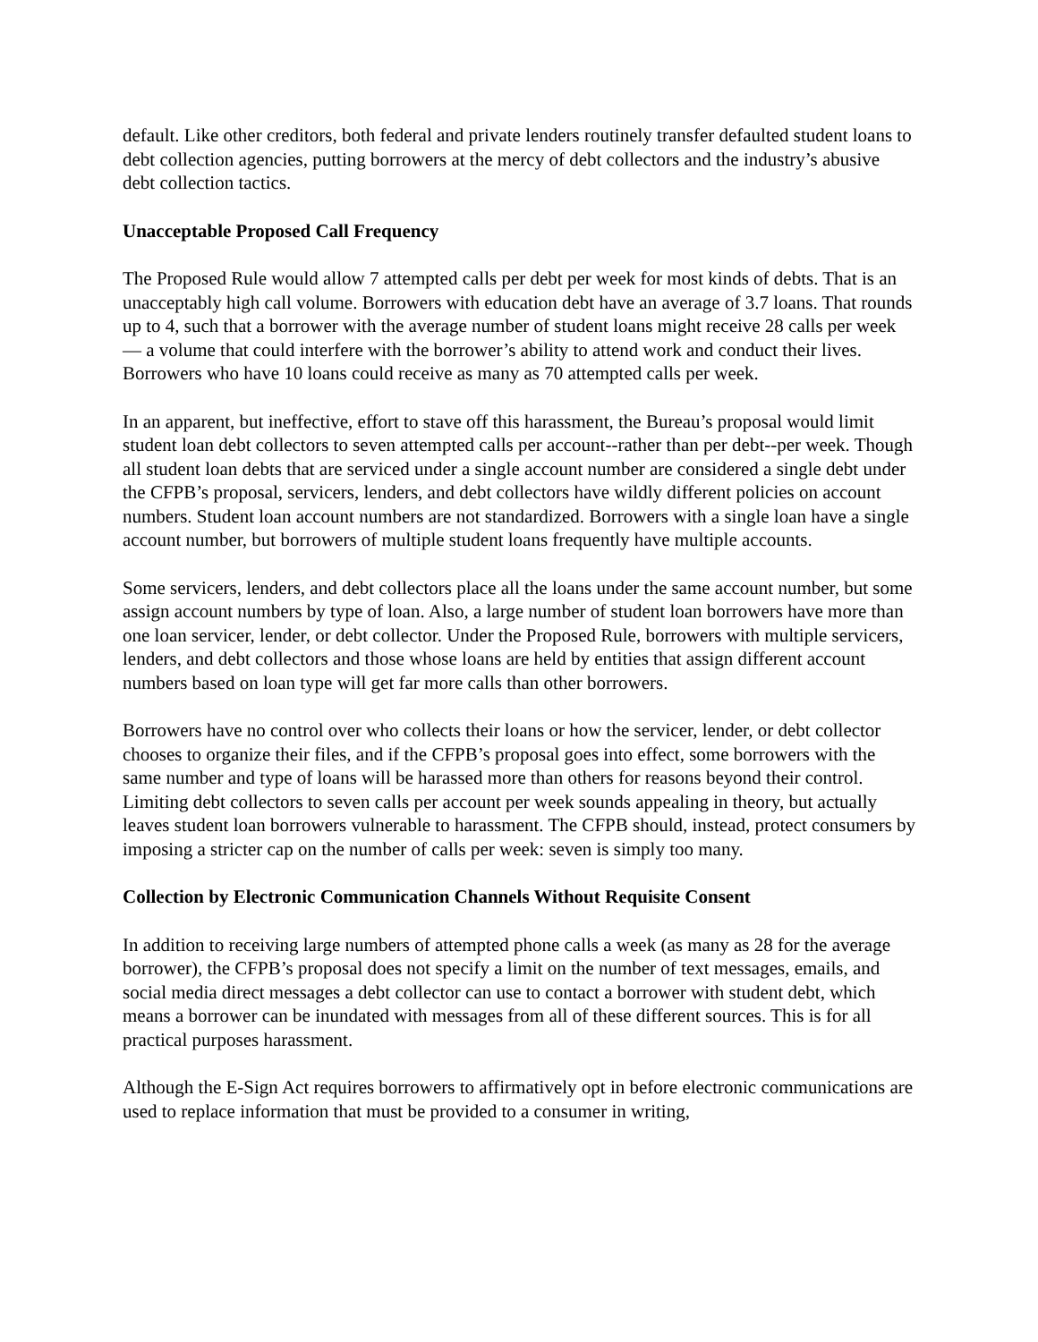default. Like other creditors, both federal and private lenders routinely transfer defaulted student loans to debt collection agencies, putting borrowers at the mercy of debt collectors and the industry’s abusive debt collection tactics.
Unacceptable Proposed Call Frequency
The Proposed Rule would allow 7 attempted calls per debt per week for most kinds of debts. That is an unacceptably high call volume. Borrowers with education debt have an average of 3.7 loans. That rounds up to 4, such that a borrower with the average number of student loans might receive 28 calls per week — a volume that could interfere with the borrower’s ability to attend work and conduct their lives. Borrowers who have 10 loans could receive as many as 70 attempted calls per week.
In an apparent, but ineffective, effort to stave off this harassment, the Bureau’s proposal would limit student loan debt collectors to seven attempted calls per account--rather than per debt--per week. Though all student loan debts that are serviced under a single account number are considered a single debt under the CFPB’s proposal, servicers, lenders, and debt collectors have wildly different policies on account numbers. Student loan account numbers are not standardized. Borrowers with a single loan have a single account number, but borrowers of multiple student loans frequently have multiple accounts.
Some servicers, lenders, and debt collectors place all the loans under the same account number, but some assign account numbers by type of loan. Also, a large number of student loan borrowers have more than one loan servicer, lender, or debt collector. Under the Proposed Rule, borrowers with multiple servicers, lenders, and debt collectors and those whose loans are held by entities that assign different account numbers based on loan type will get far more calls than other borrowers.
Borrowers have no control over who collects their loans or how the servicer, lender, or debt collector chooses to organize their files, and if the CFPB’s proposal goes into effect, some borrowers with the same number and type of loans will be harassed more than others for reasons beyond their control. Limiting debt collectors to seven calls per account per week sounds appealing in theory, but actually leaves student loan borrowers vulnerable to harassment. The CFPB should, instead, protect consumers by imposing a stricter cap on the number of calls per week: seven is simply too many.
Collection by Electronic Communication Channels Without Requisite Consent
In addition to receiving large numbers of attempted phone calls a week (as many as 28 for the average borrower), the CFPB’s proposal does not specify a limit on the number of text messages, emails, and social media direct messages a debt collector can use to contact a borrower with student debt, which means a borrower can be inundated with messages from all of these different sources. This is for all practical purposes harassment.
Although the E-Sign Act requires borrowers to affirmatively opt in before electronic communications are used to replace information that must be provided to a consumer in writing,